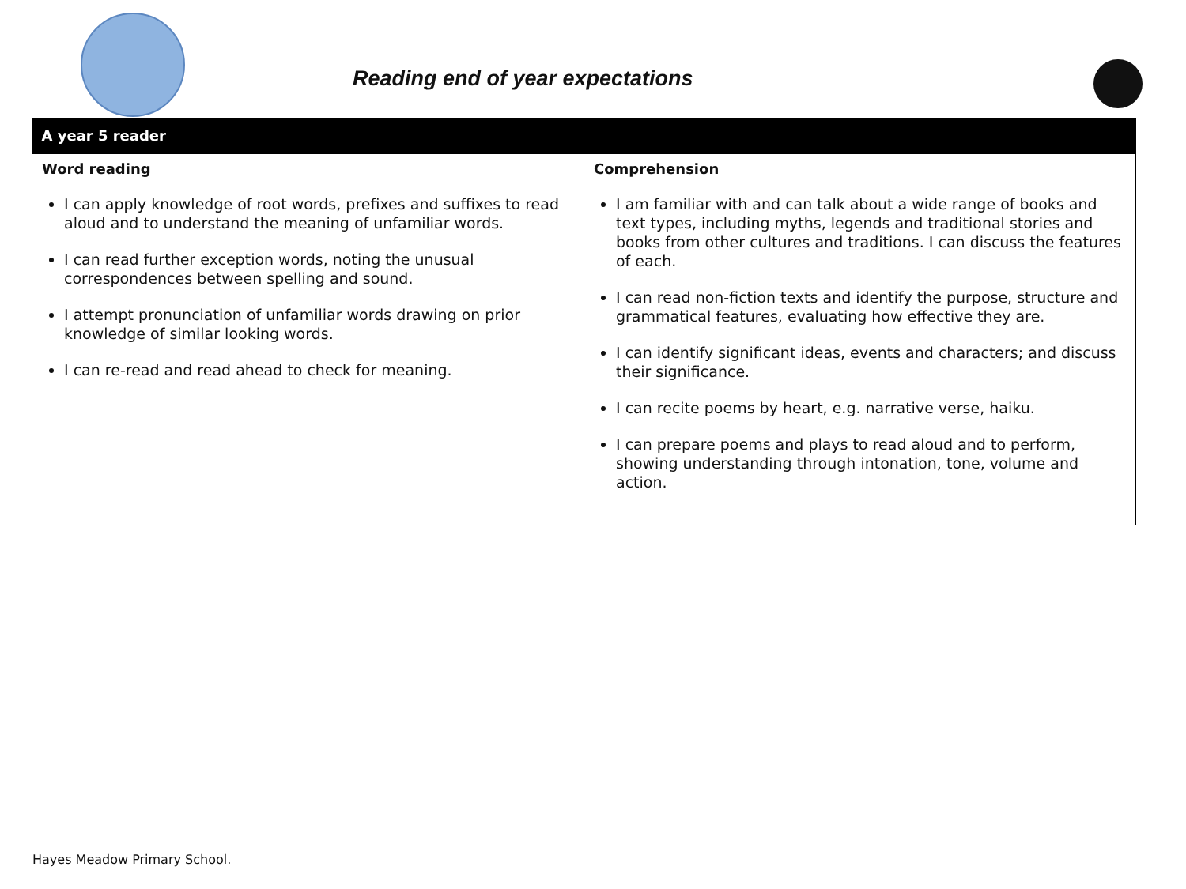Reading end of year expectations
| A year 5 reader | |
| --- | --- |
| Word reading I can apply knowledge of root words, prefixes and suffixes to read aloud and to understand the meaning of unfamiliar words. I can read further exception words, noting the unusual correspondences between spelling and sound. I attempt pronunciation of unfamiliar words drawing on prior knowledge of similar looking words. I can re-read and read ahead to check for meaning. | Comprehension I am familiar with and can talk about a wide range of books and text types, including myths, legends and traditional stories and books from other cultures and traditions. I can discuss the features of each. I can read non-fiction texts and identify the purpose, structure and grammatical features, evaluating how effective they are. I can identify significant ideas, events and characters; and discuss their significance. I can recite poems by heart, e.g. narrative verse, haiku. I can prepare poems and plays to read aloud and to perform, showing understanding through intonation, tone, volume and action. |
Hayes Meadow Primary School.